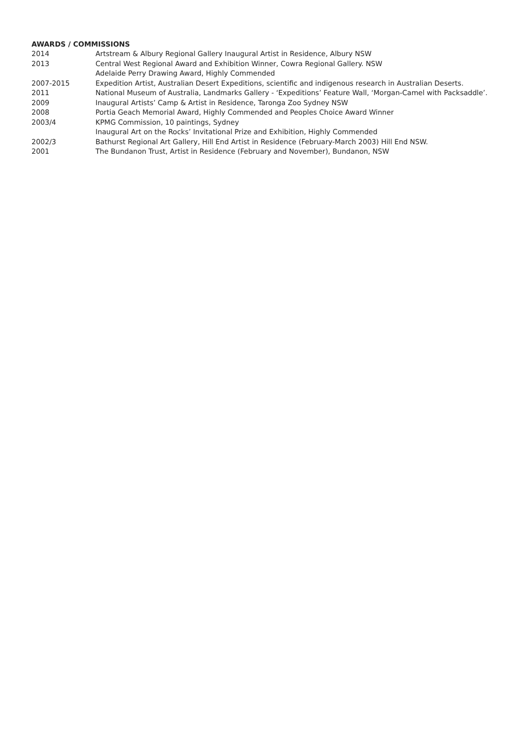AWARDS / COMMISSIONS
| 2014 | Artstream & Albury Regional Gallery Inaugural Artist in Residence, Albury NSW |
| 2013 | Central West Regional Award and Exhibition Winner, Cowra Regional Gallery. NSW |
| | Adelaide Perry Drawing Award, Highly Commended |
| 2007-2015 | Expedition Artist, Australian Desert Expeditions, scientific and indigenous research in Australian Deserts. |
| 2011 | National Museum of Australia, Landmarks Gallery - ‘Expeditions’ Feature Wall, ‘Morgan-Camel with Packsaddle’. |
| 2009 | Inaugural Artists’ Camp & Artist in Residence, Taronga Zoo Sydney NSW |
| 2008 | Portia Geach Memorial Award, Highly Commended and Peoples Choice Award Winner |
| 2003/4 | KPMG Commission, 10 paintings, Sydney |
| | Inaugural Art on the Rocks’ Invitational Prize and Exhibition, Highly Commended |
| 2002/3 | Bathurst Regional Art Gallery, Hill End Artist in Residence (February-March 2003) Hill End NSW. |
| 2001 | The Bundanon Trust, Artist in Residence (February and November), Bundanon, NSW |